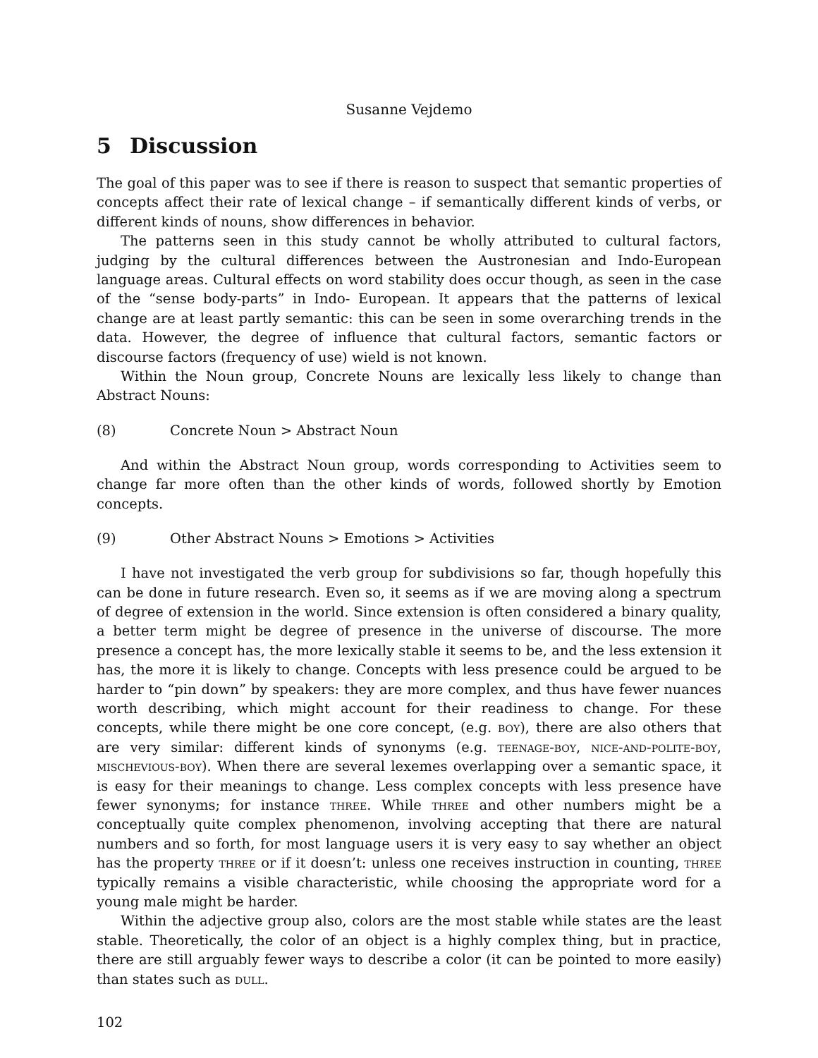Susanne Vejdemo
5 Discussion
The goal of this paper was to see if there is reason to suspect that semantic properties of concepts affect their rate of lexical change – if semantically different kinds of verbs, or different kinds of nouns, show differences in behavior.
The patterns seen in this study cannot be wholly attributed to cultural factors, judging by the cultural differences between the Austronesian and Indo-European language areas. Cultural effects on word stability does occur though, as seen in the case of the “sense body-parts” in Indo- European. It appears that the patterns of lexical change are at least partly semantic: this can be seen in some overarching trends in the data. However, the degree of influence that cultural factors, semantic factors or discourse factors (frequency of use) wield is not known.
Within the Noun group, Concrete Nouns are lexically less likely to change than Abstract Nouns:
(8) Concrete Noun > Abstract Noun
And within the Abstract Noun group, words corresponding to Activities seem to change far more often than the other kinds of words, followed shortly by Emotion concepts.
(9) Other Abstract Nouns > Emotions > Activities
I have not investigated the verb group for subdivisions so far, though hopefully this can be done in future research. Even so, it seems as if we are moving along a spectrum of degree of extension in the world. Since extension is often considered a binary quality, a better term might be degree of presence in the universe of discourse. The more presence a concept has, the more lexically stable it seems to be, and the less extension it has, the more it is likely to change. Concepts with less presence could be argued to be harder to “pin down” by speakers: they are more complex, and thus have fewer nuances worth describing, which might account for their readiness to change. For these concepts, while there might be one core concept, (e.g. boy), there are also others that are very similar: different kinds of synonyms (e.g. teenage-boy, nice-and-polite-boy, mischevious-boy). When there are several lexemes overlapping over a semantic space, it is easy for their meanings to change. Less complex concepts with less presence have fewer synonyms; for instance three. While three and other numbers might be a conceptually quite complex phenomenon, involving accepting that there are natural numbers and so forth, for most language users it is very easy to say whether an object has the property three or if it doesn’t: unless one receives instruction in counting, three typically remains a visible characteristic, while choosing the appropriate word for a young male might be harder.
Within the adjective group also, colors are the most stable while states are the least stable. Theoretically, the color of an object is a highly complex thing, but in practice, there are still arguably fewer ways to describe a color (it can be pointed to more easily) than states such as dull.
102